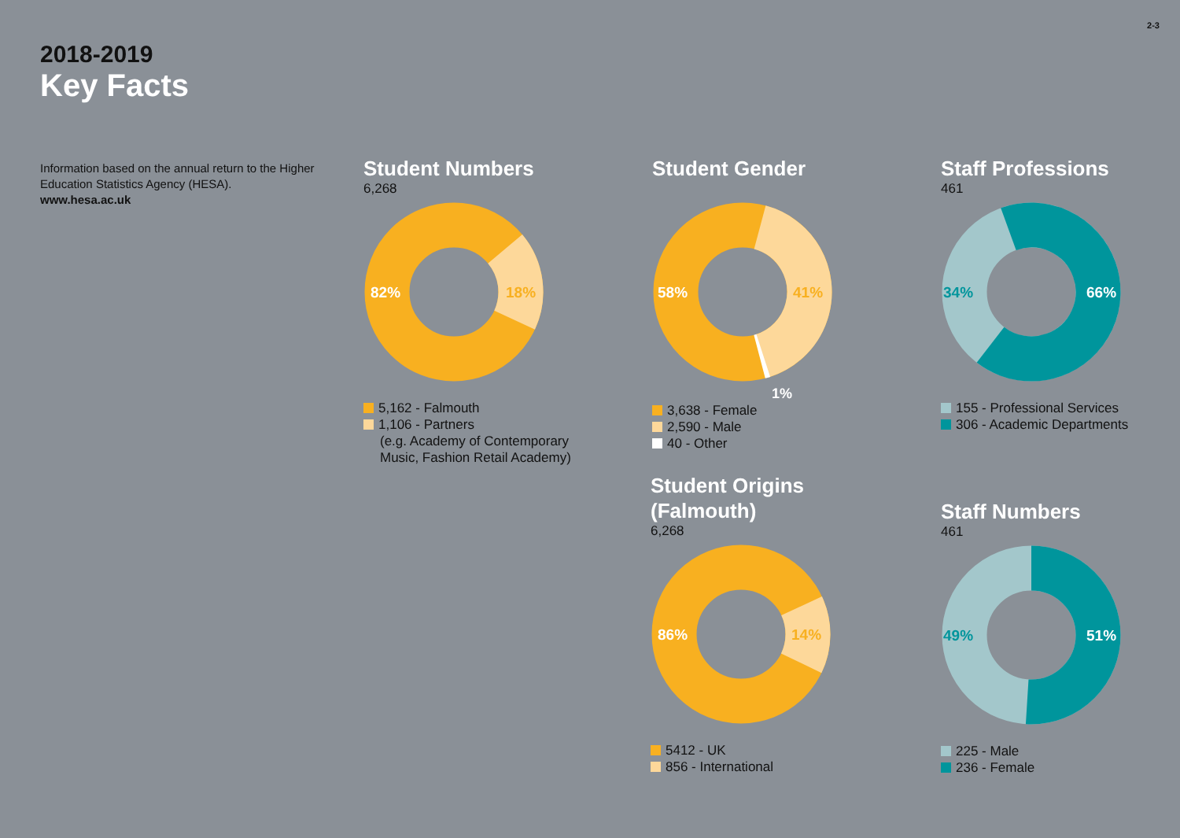2-3
2018-2019
Key Facts
Information based on the annual return to the Higher Education Statistics Agency (HESA).
www.hesa.ac.uk
Student Numbers
6,268
82%
18%
5,162 - Falmouth
1,106 - Partners
(e.g. Academy of Contemporary Music, Fashion Retail Academy)
Student Gender
58%
41%
1%
3,638 - Female
2,590 - Male
40 - Other
Staff Professions
461
34%
66%
155 - Professional Services
306 - Academic Departments
Student Origins
(Falmouth)
6,268
86%
14%
5412 - UK
856 - International
Staff Numbers
461
49%
51%
225 - Male
236 - Female